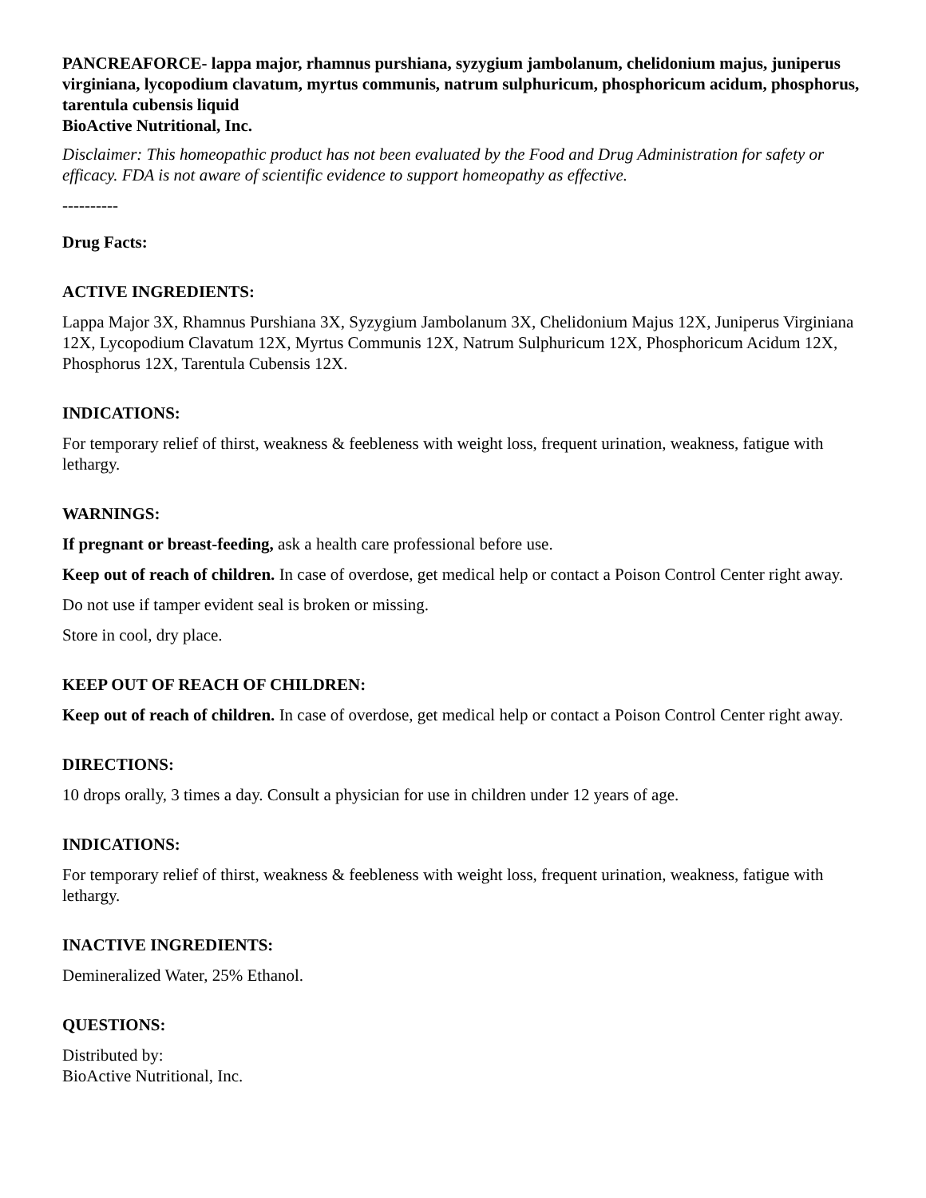PANCREAFORCE- lappa major, rhamnus purshiana, syzygium jambolanum, chelidonium majus, juniperus virginiana, lycopodium clavatum, myrtus communis, natrum sulphuricum, phosphoricum acidum, phosphorus, tarentula cubensis liquid
BioActive Nutritional, Inc.
Disclaimer: This homeopathic product has not been evaluated by the Food and Drug Administration for safety or efficacy. FDA is not aware of scientific evidence to support homeopathy as effective.
----------
Drug Facts:
ACTIVE INGREDIENTS:
Lappa Major 3X, Rhamnus Purshiana 3X, Syzygium Jambolanum 3X, Chelidonium Majus 12X, Juniperus Virginiana 12X, Lycopodium Clavatum 12X, Myrtus Communis 12X, Natrum Sulphuricum 12X, Phosphoricum Acidum 12X, Phosphorus 12X, Tarentula Cubensis 12X.
INDICATIONS:
For temporary relief of thirst, weakness & feebleness with weight loss, frequent urination, weakness, fatigue with lethargy.
WARNINGS:
If pregnant or breast-feeding, ask a health care professional before use.
Keep out of reach of children. In case of overdose, get medical help or contact a Poison Control Center right away.
Do not use if tamper evident seal is broken or missing.
Store in cool, dry place.
KEEP OUT OF REACH OF CHILDREN:
Keep out of reach of children. In case of overdose, get medical help or contact a Poison Control Center right away.
DIRECTIONS:
10 drops orally, 3 times a day. Consult a physician for use in children under 12 years of age.
INDICATIONS:
For temporary relief of thirst, weakness & feebleness with weight loss, frequent urination, weakness, fatigue with lethargy.
INACTIVE INGREDIENTS:
Demineralized Water, 25% Ethanol.
QUESTIONS:
Distributed by:
BioActive Nutritional, Inc.